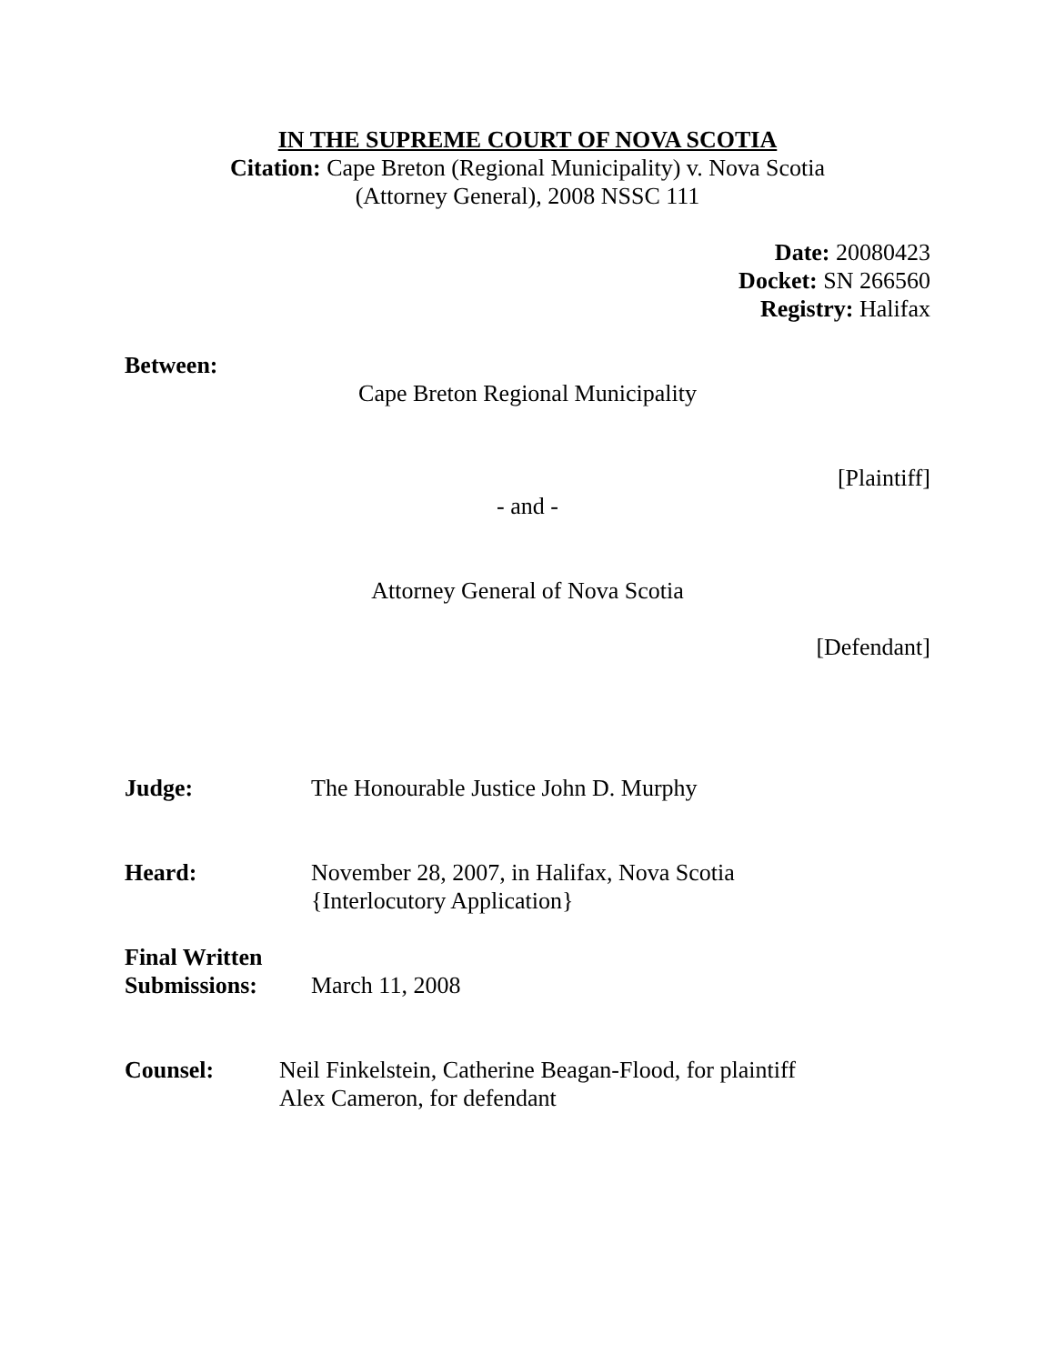IN THE SUPREME COURT OF NOVA SCOTIA
Citation: Cape Breton (Regional Municipality) v. Nova Scotia
(Attorney General), 2008 NSSC 111
Date: 20080423
Docket: SN 266560
Registry: Halifax
Between:
Cape Breton Regional Municipality
[Plaintiff]
- and -
Attorney General of Nova Scotia
[Defendant]
Judge: The Honourable Justice John D. Murphy
Heard: November 28, 2007, in Halifax, Nova Scotia
{Interlocutory Application}
Final Written
Submissions:
March 11, 2008
Counsel: Neil Finkelstein, Catherine Beagan-Flood, for plaintiff
Alex Cameron, for defendant